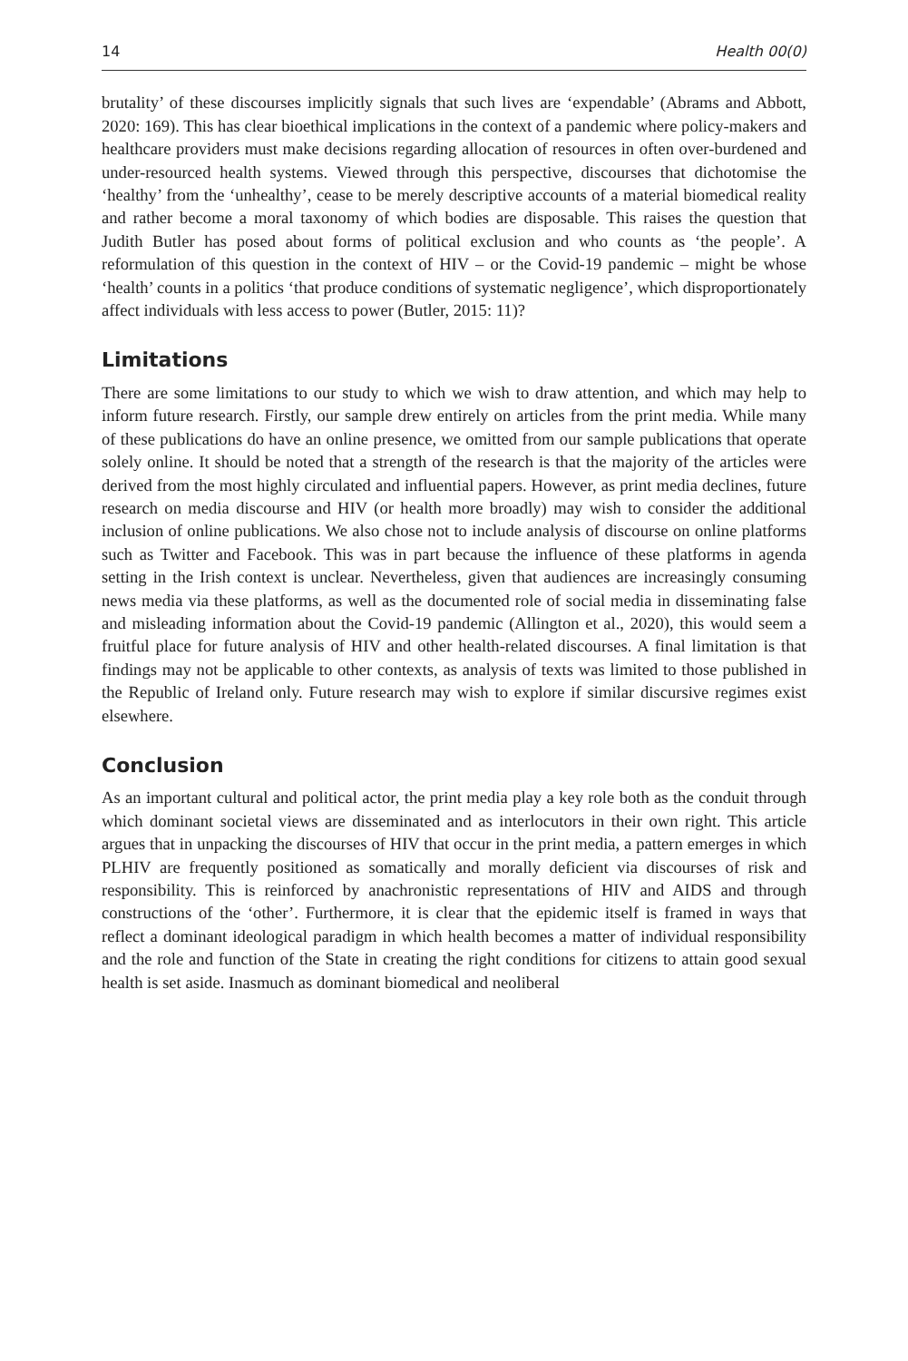14 Health 00(0)
brutality’ of these discourses implicitly signals that such lives are ‘expendable’ (Abrams and Abbott, 2020: 169). This has clear bioethical implications in the context of a pandemic where policy-makers and healthcare providers must make decisions regarding allocation of resources in often over-burdened and under-resourced health systems. Viewed through this perspective, discourses that dichotomise the ‘healthy’ from the ‘unhealthy’, cease to be merely descriptive accounts of a material biomedical reality and rather become a moral taxonomy of which bodies are disposable. This raises the question that Judith Butler has posed about forms of political exclusion and who counts as ‘the people’. A reformulation of this question in the context of HIV – or the Covid-19 pandemic – might be whose ‘health’ counts in a politics ‘that produce conditions of systematic negligence’, which disproportionately affect individuals with less access to power (Butler, 2015: 11)?
Limitations
There are some limitations to our study to which we wish to draw attention, and which may help to inform future research. Firstly, our sample drew entirely on articles from the print media. While many of these publications do have an online presence, we omitted from our sample publications that operate solely online. It should be noted that a strength of the research is that the majority of the articles were derived from the most highly circulated and influential papers. However, as print media declines, future research on media discourse and HIV (or health more broadly) may wish to consider the additional inclusion of online publications. We also chose not to include analysis of discourse on online platforms such as Twitter and Facebook. This was in part because the influence of these platforms in agenda setting in the Irish context is unclear. Nevertheless, given that audiences are increasingly consuming news media via these platforms, as well as the documented role of social media in disseminating false and misleading information about the Covid-19 pandemic (Allington et al., 2020), this would seem a fruitful place for future analysis of HIV and other health-related discourses. A final limitation is that findings may not be applicable to other contexts, as analysis of texts was limited to those published in the Republic of Ireland only. Future research may wish to explore if similar discursive regimes exist elsewhere.
Conclusion
As an important cultural and political actor, the print media play a key role both as the conduit through which dominant societal views are disseminated and as interlocutors in their own right. This article argues that in unpacking the discourses of HIV that occur in the print media, a pattern emerges in which PLHIV are frequently positioned as somatically and morally deficient via discourses of risk and responsibility. This is reinforced by anachronistic representations of HIV and AIDS and through constructions of the ‘other’. Furthermore, it is clear that the epidemic itself is framed in ways that reflect a dominant ideological paradigm in which health becomes a matter of individual responsibility and the role and function of the State in creating the right conditions for citizens to attain good sexual health is set aside. Inasmuch as dominant biomedical and neoliberal